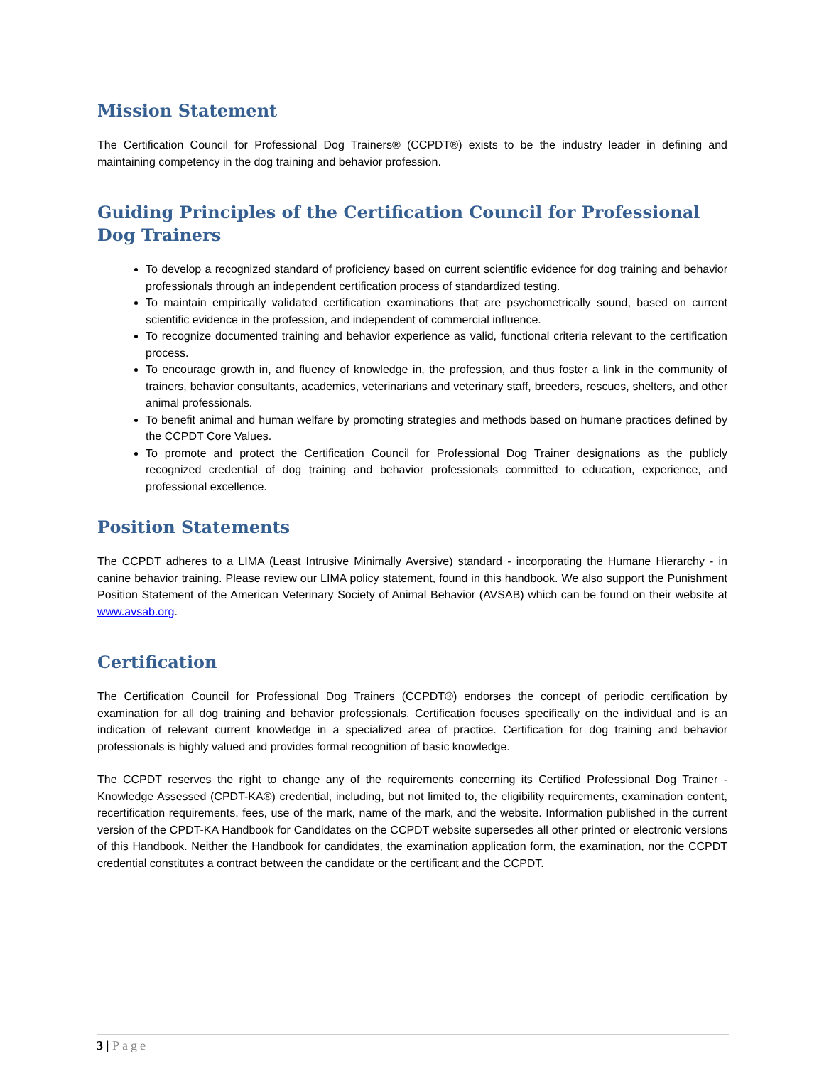Mission Statement
The Certification Council for Professional Dog Trainers® (CCPDT®) exists to be the industry leader in defining and maintaining competency in the dog training and behavior profession.
Guiding Principles of the Certification Council for Professional Dog Trainers
To develop a recognized standard of proficiency based on current scientific evidence for dog training and behavior professionals through an independent certification process of standardized testing.
To maintain empirically validated certification examinations that are psychometrically sound, based on current scientific evidence in the profession, and independent of commercial influence.
To recognize documented training and behavior experience as valid, functional criteria relevant to the certification process.
To encourage growth in, and fluency of knowledge in, the profession, and thus foster a link in the community of trainers, behavior consultants, academics, veterinarians and veterinary staff, breeders, rescues, shelters, and other animal professionals.
To benefit animal and human welfare by promoting strategies and methods based on humane practices defined by the CCPDT Core Values.
To promote and protect the Certification Council for Professional Dog Trainer designations as the publicly recognized credential of dog training and behavior professionals committed to education, experience, and professional excellence.
Position Statements
The CCPDT adheres to a LIMA (Least Intrusive Minimally Aversive) standard - incorporating the Humane Hierarchy - in canine behavior training. Please review our LIMA policy statement, found in this handbook. We also support the Punishment Position Statement of the American Veterinary Society of Animal Behavior (AVSAB) which can be found on their website at www.avsab.org.
Certification
The Certification Council for Professional Dog Trainers (CCPDT®) endorses the concept of periodic certification by examination for all dog training and behavior professionals. Certification focuses specifically on the individual and is an indication of relevant current knowledge in a specialized area of practice. Certification for dog training and behavior professionals is highly valued and provides formal recognition of basic knowledge.
The CCPDT reserves the right to change any of the requirements concerning its Certified Professional Dog Trainer - Knowledge Assessed (CPDT-KA®) credential, including, but not limited to, the eligibility requirements, examination content, recertification requirements, fees, use of the mark, name of the mark, and the website. Information published in the current version of the CPDT-KA Handbook for Candidates on the CCPDT website supersedes all other printed or electronic versions of this Handbook. Neither the Handbook for candidates, the examination application form, the examination, nor the CCPDT credential constitutes a contract between the candidate or the certificant and the CCPDT.
3 | Page